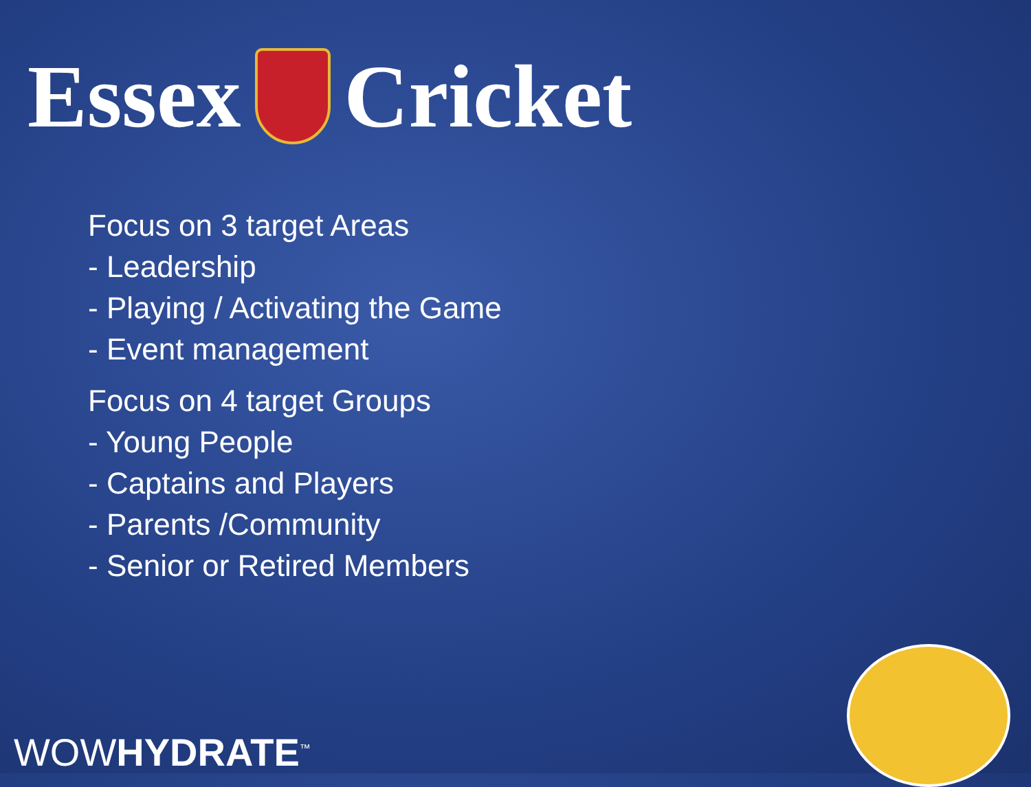Essex Cricket
Focus on 3 target Areas
- Leadership
- Playing / Activating the Game
- Event management
Focus on 4 target Groups
- Young People
- Captains and Players
- Parents /Community
- Senior or Retired Members
WOWHYDRATE<sup>™</sup>